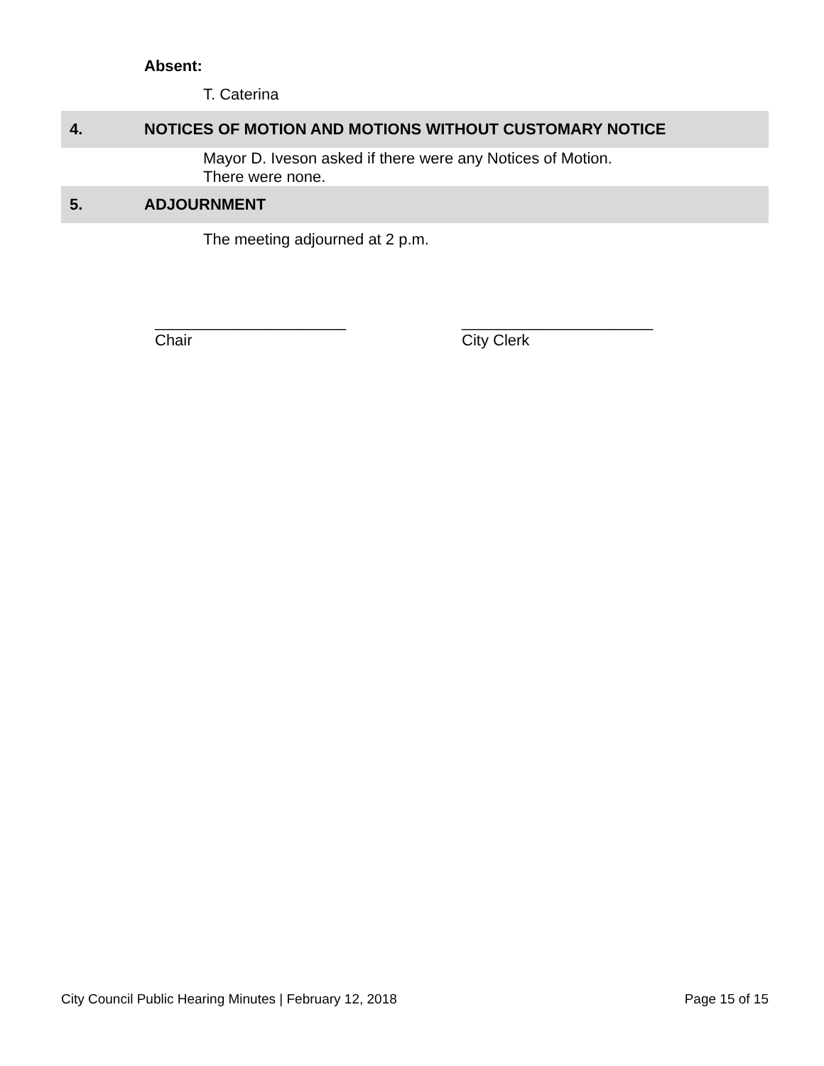Absent:
T. Caterina
4. NOTICES OF MOTION AND MOTIONS WITHOUT CUSTOMARY NOTICE
Mayor D. Iveson asked if there were any Notices of Motion.
There were none.
5. ADJOURNMENT
The meeting adjourned at 2 p.m.
______________________
Chair
______________________
City Clerk
City Council Public Hearing Minutes | February 12, 2018 Page 15 of 15